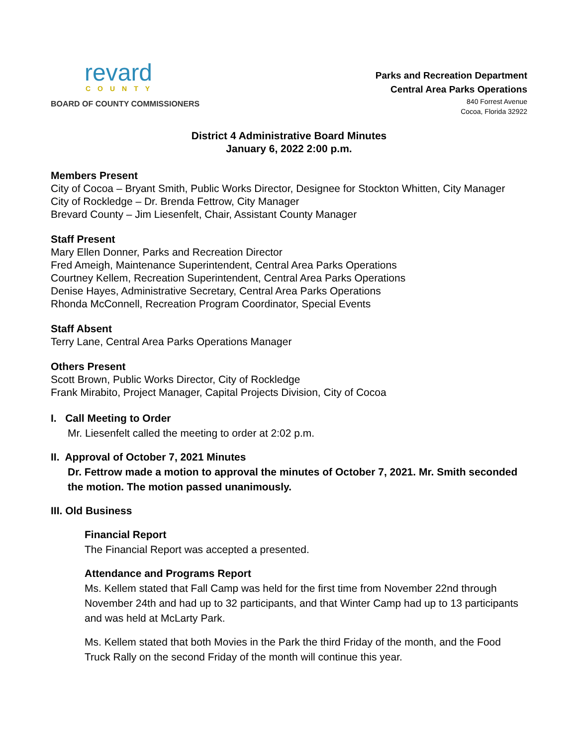revard
COUNTY
BOARD OF COUNTY COMMISSIONERS
Parks and Recreation Department
Central Area Parks Operations
840 Forrest Avenue
Cocoa, Florida 32922
District 4 Administrative Board Minutes
January 6, 2022 2:00 p.m.
Members Present
City of Cocoa – Bryant Smith, Public Works Director, Designee for Stockton Whitten, City Manager
City of Rockledge – Dr. Brenda Fettrow, City Manager
Brevard County – Jim Liesenfelt, Chair, Assistant County Manager
Staff Present
Mary Ellen Donner, Parks and Recreation Director
Fred Ameigh, Maintenance Superintendent, Central Area Parks Operations
Courtney Kellem, Recreation Superintendent, Central Area Parks Operations
Denise Hayes, Administrative Secretary, Central Area Parks Operations
Rhonda McConnell, Recreation Program Coordinator, Special Events
Staff Absent
Terry Lane, Central Area Parks Operations Manager
Others Present
Scott Brown, Public Works Director, City of Rockledge
Frank Mirabito, Project Manager, Capital Projects Division, City of Cocoa
I. Call Meeting to Order
Mr. Liesenfelt called the meeting to order at 2:02 p.m.
II. Approval of October 7, 2021 Minutes
Dr. Fettrow made a motion to approval the minutes of October 7, 2021. Mr. Smith seconded the motion. The motion passed unanimously.
III. Old Business
Financial Report
The Financial Report was accepted a presented.
Attendance and Programs Report
Ms. Kellem stated that Fall Camp was held for the first time from November 22nd through November 24th and had up to 32 participants, and that Winter Camp had up to 13 participants and was held at McLarty Park.
Ms. Kellem stated that both Movies in the Park the third Friday of the month, and the Food Truck Rally on the second Friday of the month will continue this year.